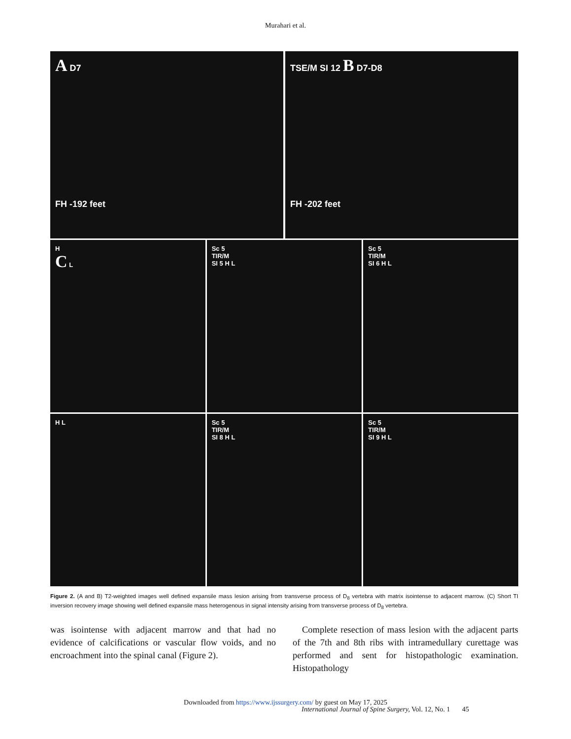Murahari et al.
A D7
FH -192 feet
TSE/M SI 12 B D7-D8
FH -202 feet
H
C L
Sc 5
TIR/M
SI 5 H L
Sc 5
TIR/M
SI 6 H L
H L Sc 5
TIR/M
SI 8 H L
Sc 5
TIR/M
SI 9 H L
Figure 2. (A and B) T2-weighted images well defined expansile mass lesion arising from transverse process of D<sub>8</sub> vertebra with matrix isointense to adjacent marrow. (C) Short TI inversion recovery image showing well defined expansile mass heterogenous in signal intensity arising from transverse process of D<sub>8</sub> vertebra.
was isointense with adjacent marrow and that had no evidence of calcifications or vascular flow voids, and no encroachment into the spinal canal (Figure 2).
Complete resection of mass lesion with the adjacent parts of the 7th and 8th ribs with intramedullary curettage was performed and sent for histopathologic examination. Histopathology
Downloaded from https://www.ijssurgery.com/ by guest on May 17, 2025
International Journal of Spine Surgery, Vol. 12, No. 1 45